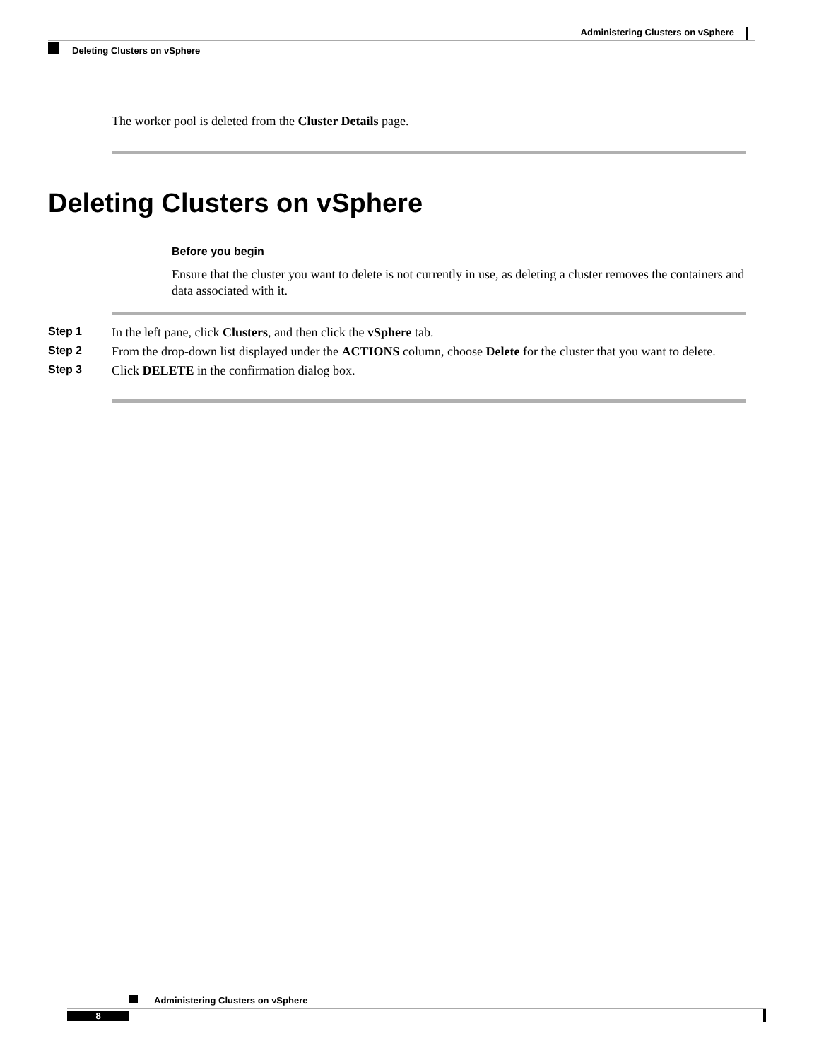Administering Clusters on vSphere
Deleting Clusters on vSphere
The worker pool is deleted from the Cluster Details page.
Deleting Clusters on vSphere
Before you begin
Ensure that the cluster you want to delete is not currently in use, as deleting a cluster removes the containers and data associated with it.
Step 1 In the left pane, click Clusters, and then click the vSphere tab.
Step 2 From the drop-down list displayed under the ACTIONS column, choose Delete for the cluster that you want to delete.
Step 3 Click DELETE in the confirmation dialog box.
Administering Clusters on vSphere
8